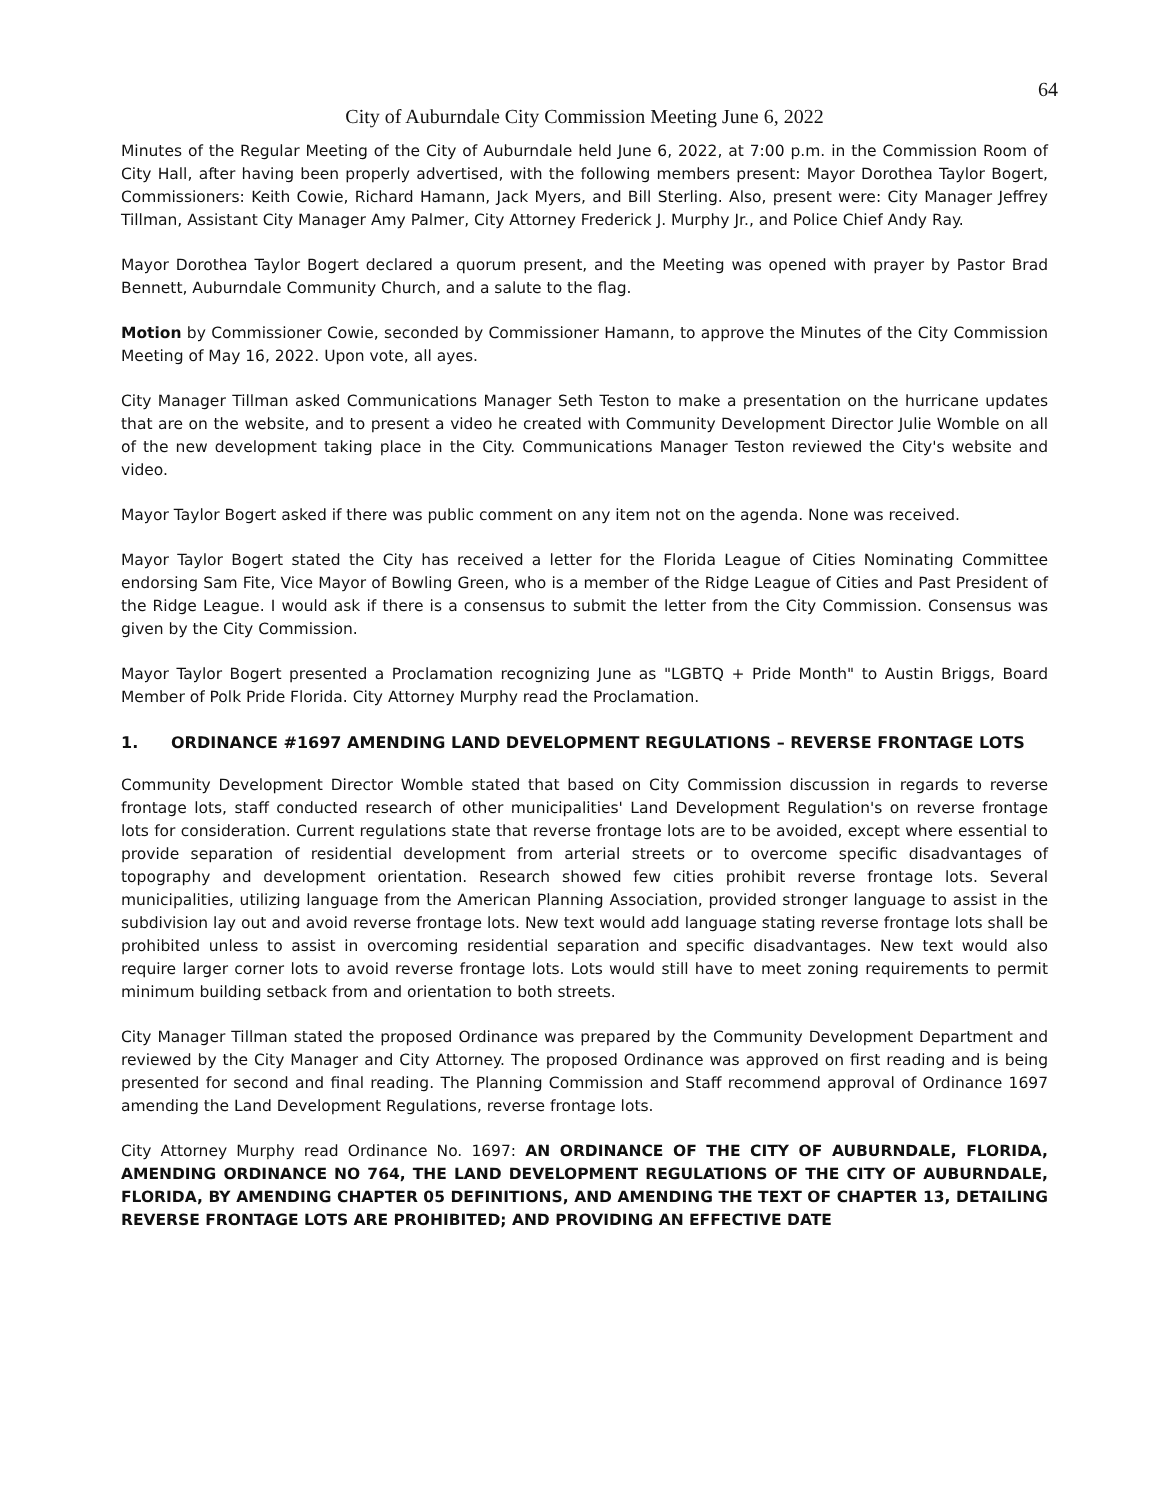64
City of Auburndale City Commission Meeting June 6, 2022
Minutes of the Regular Meeting of the City of Auburndale held June 6, 2022, at 7:00 p.m. in the Commission Room of City Hall, after having been properly advertised, with the following members present: Mayor Dorothea Taylor Bogert, Commissioners: Keith Cowie, Richard Hamann, Jack Myers, and Bill Sterling. Also, present were: City Manager Jeffrey Tillman, Assistant City Manager Amy Palmer, City Attorney Frederick J. Murphy Jr., and Police Chief Andy Ray.
Mayor Dorothea Taylor Bogert declared a quorum present, and the Meeting was opened with prayer by Pastor Brad Bennett, Auburndale Community Church, and a salute to the flag.
Motion by Commissioner Cowie, seconded by Commissioner Hamann, to approve the Minutes of the City Commission Meeting of May 16, 2022. Upon vote, all ayes.
City Manager Tillman asked Communications Manager Seth Teston to make a presentation on the hurricane updates that are on the website, and to present a video he created with Community Development Director Julie Womble on all of the new development taking place in the City. Communications Manager Teston reviewed the City's website and video.
Mayor Taylor Bogert asked if there was public comment on any item not on the agenda. None was received.
Mayor Taylor Bogert stated the City has received a letter for the Florida League of Cities Nominating Committee endorsing Sam Fite, Vice Mayor of Bowling Green, who is a member of the Ridge League of Cities and Past President of the Ridge League. I would ask if there is a consensus to submit the letter from the City Commission. Consensus was given by the City Commission.
Mayor Taylor Bogert presented a Proclamation recognizing June as "LGBTQ + Pride Month" to Austin Briggs, Board Member of Polk Pride Florida. City Attorney Murphy read the Proclamation.
1. ORDINANCE #1697 AMENDING LAND DEVELOPMENT REGULATIONS – REVERSE FRONTAGE LOTS
Community Development Director Womble stated that based on City Commission discussion in regards to reverse frontage lots, staff conducted research of other municipalities' Land Development Regulation's on reverse frontage lots for consideration. Current regulations state that reverse frontage lots are to be avoided, except where essential to provide separation of residential development from arterial streets or to overcome specific disadvantages of topography and development orientation. Research showed few cities prohibit reverse frontage lots. Several municipalities, utilizing language from the American Planning Association, provided stronger language to assist in the subdivision lay out and avoid reverse frontage lots. New text would add language stating reverse frontage lots shall be prohibited unless to assist in overcoming residential separation and specific disadvantages. New text would also require larger corner lots to avoid reverse frontage lots. Lots would still have to meet zoning requirements to permit minimum building setback from and orientation to both streets.
City Manager Tillman stated the proposed Ordinance was prepared by the Community Development Department and reviewed by the City Manager and City Attorney. The proposed Ordinance was approved on first reading and is being presented for second and final reading. The Planning Commission and Staff recommend approval of Ordinance 1697 amending the Land Development Regulations, reverse frontage lots.
City Attorney Murphy read Ordinance No. 1697: AN ORDINANCE OF THE CITY OF AUBURNDALE, FLORIDA, AMENDING ORDINANCE NO 764, THE LAND DEVELOPMENT REGULATIONS OF THE CITY OF AUBURNDALE, FLORIDA, BY AMENDING CHAPTER 05 DEFINITIONS, AND AMENDING THE TEXT OF CHAPTER 13, DETAILING REVERSE FRONTAGE LOTS ARE PROHIBITED; AND PROVIDING AN EFFECTIVE DATE